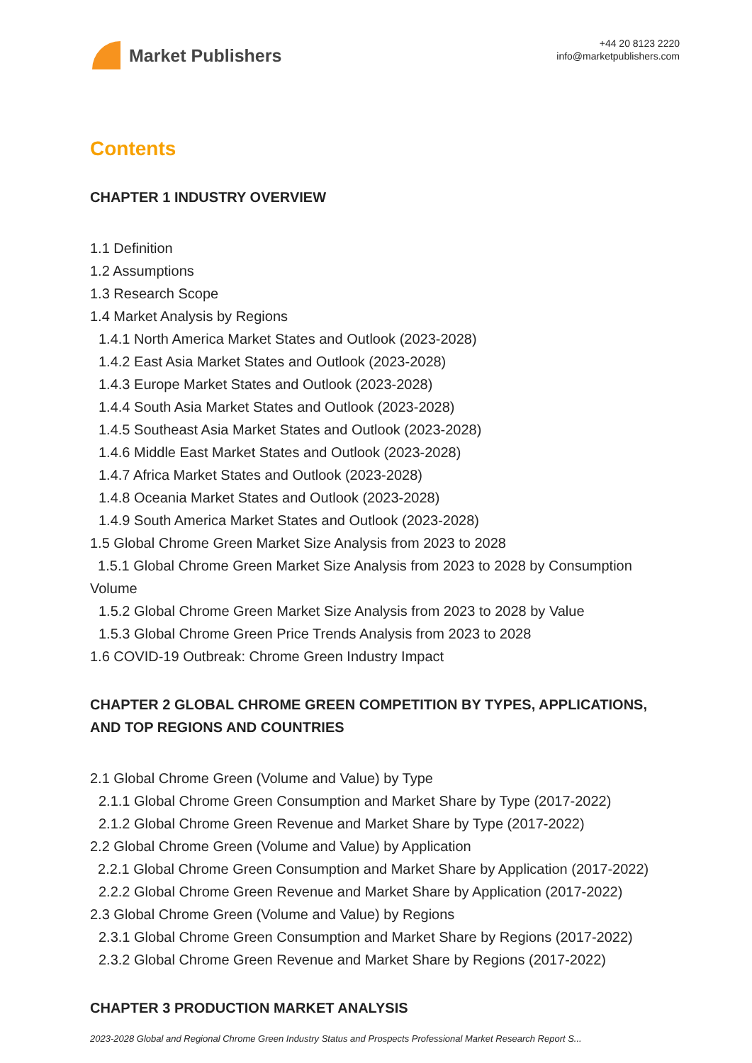Market Publishers
+44 20 8123 2220
info@marketpublishers.com
Contents
CHAPTER 1 INDUSTRY OVERVIEW
1.1 Definition
1.2 Assumptions
1.3 Research Scope
1.4 Market Analysis by Regions
1.4.1 North America Market States and Outlook (2023-2028)
1.4.2 East Asia Market States and Outlook (2023-2028)
1.4.3 Europe Market States and Outlook (2023-2028)
1.4.4 South Asia Market States and Outlook (2023-2028)
1.4.5 Southeast Asia Market States and Outlook (2023-2028)
1.4.6 Middle East Market States and Outlook (2023-2028)
1.4.7 Africa Market States and Outlook (2023-2028)
1.4.8 Oceania Market States and Outlook (2023-2028)
1.4.9 South America Market States and Outlook (2023-2028)
1.5 Global Chrome Green Market Size Analysis from 2023 to 2028
1.5.1 Global Chrome Green Market Size Analysis from 2023 to 2028 by Consumption Volume
1.5.2 Global Chrome Green Market Size Analysis from 2023 to 2028 by Value
1.5.3 Global Chrome Green Price Trends Analysis from 2023 to 2028
1.6 COVID-19 Outbreak: Chrome Green Industry Impact
CHAPTER 2 GLOBAL CHROME GREEN COMPETITION BY TYPES, APPLICATIONS, AND TOP REGIONS AND COUNTRIES
2.1 Global Chrome Green (Volume and Value) by Type
2.1.1 Global Chrome Green Consumption and Market Share by Type (2017-2022)
2.1.2 Global Chrome Green Revenue and Market Share by Type (2017-2022)
2.2 Global Chrome Green (Volume and Value) by Application
2.2.1 Global Chrome Green Consumption and Market Share by Application (2017-2022)
2.2.2 Global Chrome Green Revenue and Market Share by Application (2017-2022)
2.3 Global Chrome Green (Volume and Value) by Regions
2.3.1 Global Chrome Green Consumption and Market Share by Regions (2017-2022)
2.3.2 Global Chrome Green Revenue and Market Share by Regions (2017-2022)
CHAPTER 3 PRODUCTION MARKET ANALYSIS
2023-2028 Global and Regional Chrome Green Industry Status and Prospects Professional Market Research Report S...